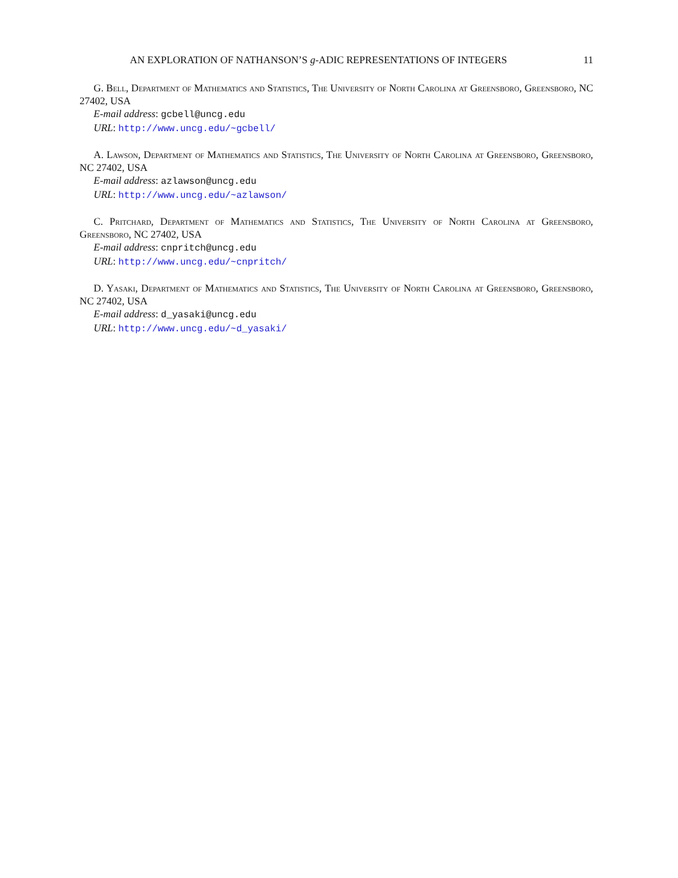AN EXPLORATION OF NATHANSON’S g-ADIC REPRESENTATIONS OF INTEGERS 11
G. Bell, Department of Mathematics and Statistics, The University of North Carolina at Greensboro, Greensboro, NC 27402, USA
E-mail address: gcbell@uncg.edu
URL: http://www.uncg.edu/~gcbell/
A. Lawson, Department of Mathematics and Statistics, The University of North Carolina at Greensboro, Greensboro, NC 27402, USA
E-mail address: azlawson@uncg.edu
URL: http://www.uncg.edu/~azlawson/
C. Pritchard, Department of Mathematics and Statistics, The University of North Carolina at Greensboro, Greensboro, NC 27402, USA
E-mail address: cnpritch@uncg.edu
URL: http://www.uncg.edu/~cnpritch/
D. Yasaki, Department of Mathematics and Statistics, The University of North Carolina at Greensboro, Greensboro, NC 27402, USA
E-mail address: d_yasaki@uncg.edu
URL: http://www.uncg.edu/~d_yasaki/